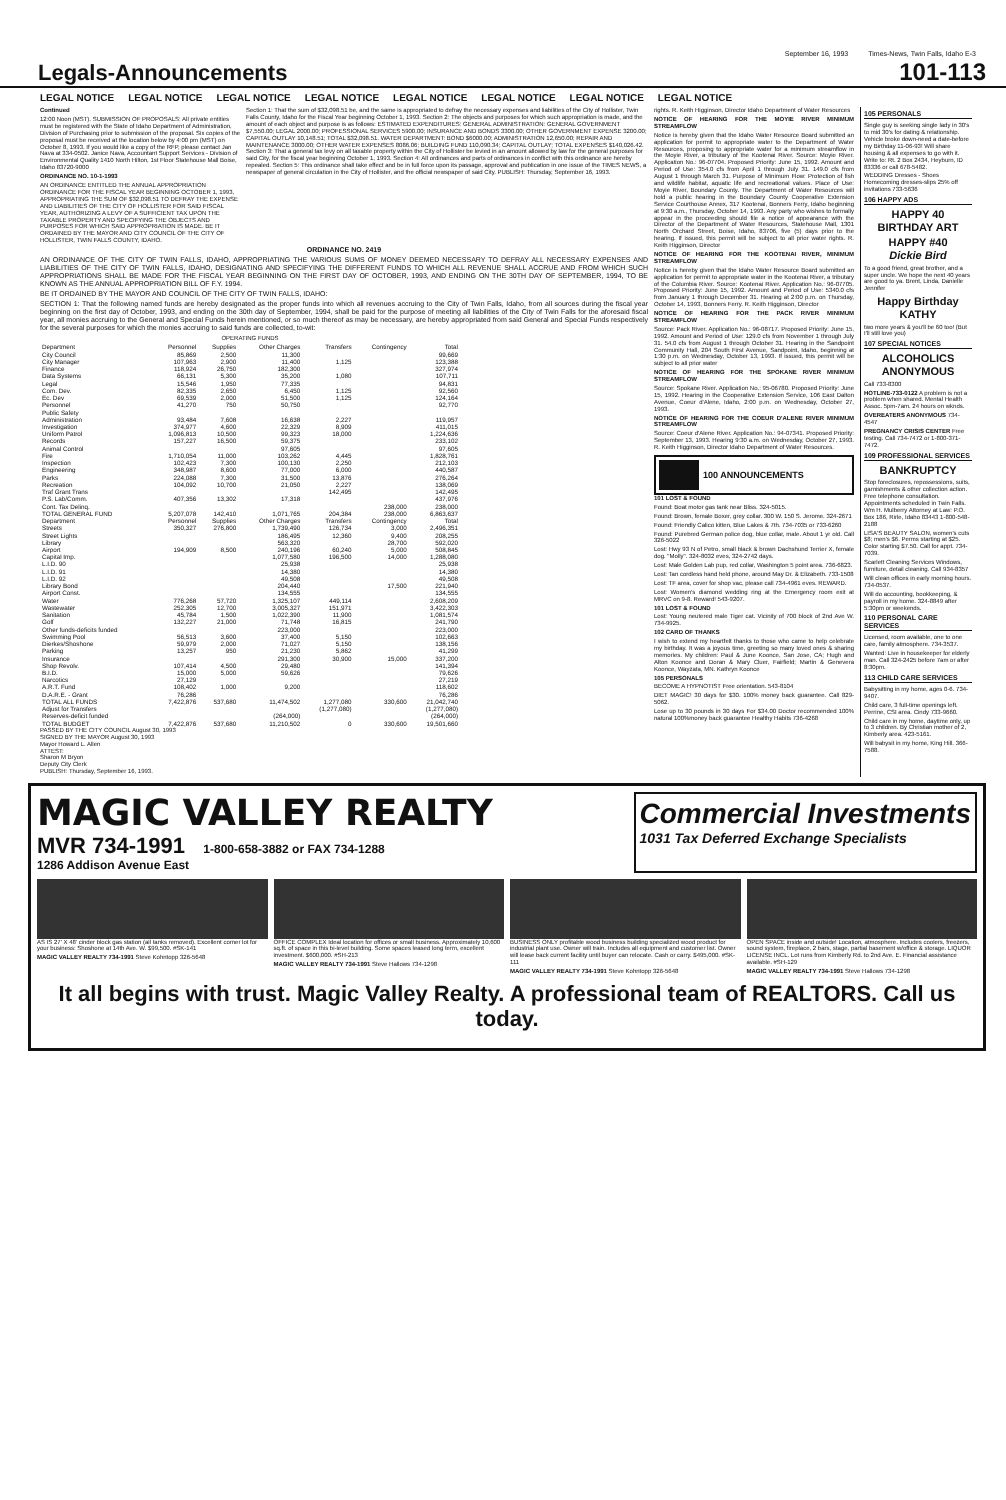September 16, 1993 Times-News, Twin Falls, Idaho E-3
Legals-Announcements
101-113
LEGAL NOTICE LEGAL NOTICE LEGAL NOTICE LEGAL NOTICE LEGAL NOTICE LEGAL NOTICE LEGAL NOTICE LEGAL NOTICE
Continued
12:00 Noon (MST). SUBMISSION OF PROPOSALS: All private entities must be registered with the State of Idaho Department of Administration, Division of Purchasing prior to submission of the proposal. Six copies of the proposal must be received at the location below by 4:00 pm (MST) on October 8, 1993. If you would like a copy of the RFP, please contact Jan Nava at 334-0502. Janice Nava, Accountant Support Services - Division of Environmental Quality 1410 North Hilton, 1st Floor Statehouse Mall Boise, Idaho 83720-9000
ORDINANCE NO. 10-1-1993
AN ORDINANCE ENTITLED THE ANNUAL APPROPRIATION ORDINANCE FOR THE FISCAL YEAR BEGINNING OCTOBER 1, 1993, APPROPRIATING THE SUM OF $32,098.51 TO DEFRAY THE EXPENSE AND LIABILITIES OF THE CITY OF HOLLISTER FOR SAID FISCAL YEAR, AUTHORIZING A LEVY OF A SUFFICIENT TAX UPON THE TAXABLE PROPERTY AND SPECIFYING THE OBJECTS AND PURPOSES FOR WHICH SAID APPROPRIATION IS MADE. BE IT ORDAINED BY THE MAYOR AND CITY COUNCIL OF THE CITY OF HOLLISTER, TWIN FALLS COUNTY, IDAHO.
Section 1: That the sum of $32,098.51 be, and the same is appropriated to defray the necessary expenses and liabilities of the City of Hollister, Twin Falls County, Idaho for the Fiscal Year beginning October 1, 1993. Section 2: The objects and purposes for which such appropriation is made, and the amount of each object and purpose is as follows: ESTIMATED EXPENDITURES: GENERAL ADMINISTRATION: GENERAL GOVERNMENT $7,550.00; LEGAL 2000.00; PROFESSIONAL SERVICES 5900.00; INSURANCE AND BONDS 3300.00; OTHER GOVERNMENT EXPENSE 3200.00; CAPITAL OUTLAY 10,148.51; TOTAL $32,098.51. WATER DEPARTMENT: BOND $6000.00; ADMINISTRATION 12,650.00; REPAIR AND MAINTENANCE 3000.00; OTHER WATER EXPENSES 8086.06; BUILDING FUND 110,090.34; CAPITAL OUTLAY; TOTAL EXPENSES $140,026.42. Section 3: That a general tax levy on all taxable property within the City of Hollister be levied in an amount allowed by law for the general purposes for said City, for the fiscal year beginning October 1, 1993. Section 4: All ordinances and parts of ordinances in conflict with this ordinance are hereby repealed. Section 5: This ordinance shall take effect and be in full force upon its passage, approval and publication in one issue of the TIMES NEWS, a newspaper of general circulation in the City of Hollister, and the official newspaper of said City. PUBLISH: Thursday, September 16, 1993.
ORDINANCE NO. 2419
AN ORDINANCE OF THE CITY OF TWIN FALLS, IDAHO, APPROPRIATING THE VARIOUS SUMS OF MONEY DEEMED NECESSARY TO DEFRAY ALL NECESSARY EXPENSES AND LIABILITIES OF THE CITY OF TWIN FALLS, IDAHO, DESIGNATING AND SPECIFYING THE DIFFERENT FUNDS TO WHICH ALL REVENUE SHALL ACCRUE AND FROM WHICH SUCH APPROPRIATIONS SHALL BE MADE FOR THE FISCAL YEAR BEGINNING ON THE FIRST DAY OF OCTOBER, 1993, AND ENDING ON THE 30TH DAY OF SEPTEMBER, 1994, TO BE KNOWN AS THE ANNUAL APPROPRIATION BILL OF F.Y. 1994.
BE IT ORDAINED BY THE MAYOR AND COUNCIL OF THE CITY OF TWIN FALLS, IDAHO:
SECTION 1: That the following named funds are hereby designated as the proper funds into which all revenues accruing to the City of Twin Falls, Idaho, from all sources during the fiscal year beginning on the first day of October, 1993, and ending on the 30th day of September, 1994, shall be paid for the purpose of meeting all liabilities of the City of Twin Falls for the aforesaid fiscal year, all monies accruing to the General and Special Funds herein mentioned, or so much thereof as may be necessary, are hereby appropriated from said General and Special Funds respectively for the several purposes for which the monies accruing to said funds are collected, to-wit:
OPERATING FUNDS
| Department | Personnel | Supplies | Other Charges | Transfers | Contingency | Total |
| --- | --- | --- | --- | --- | --- | --- |
| City Council | 85,869 | 2,500 | 11,300 | | | 99,669 |
| City Manager | 107,963 | 2,900 | 11,400 | 1,125 | | 123,388 |
| Finance | 118,924 | 26,750 | 182,300 | | | 327,974 |
| Data Systems | 66,131 | 5,300 | 35,200 | 1,080 | | 107,711 |
| Legal | 15,546 | 1,950 | 77,335 | | | 94,831 |
| Com. Dev. | 82,335 | 2,650 | 6,450 | 1,125 | | 92,560 |
| Ec. Dev | 69,539 | 2,000 | 51,500 | 1,125 | | 124,164 |
| Personnel | 41,270 | 750 | 50,750 | | | 92,770 |
| Public Safety | | | | | | |
| Administration | 93,484 | 7,608 | 16,638 | 2,227 | | 119,957 |
| Investigation | 374,977 | 4,600 | 22,329 | 8,909 | | 411,015 |
| Uniform Patrol | 1,096,813 | 10,500 | 99,323 | 18,000 | | 1,224,636 |
| Records | 157,227 | 16,500 | 59,375 | | | 233,102 |
| Animal Control | | | 97,605 | | | 97,605 |
| Fire | 1,710,054 | 11,000 | 103,262 | 4,445 | | 1,828,761 |
| Inspection | 102,423 | 7,300 | 100,130 | 2,250 | | 212,103 |
| Engineering | 348,987 | 8,600 | 77,000 | 6,000 | | 440,587 |
| Parks | 224,088 | 7,300 | 31,500 | 13,876 | | 276,264 |
| Recreation | 104,092 | 10,700 | 21,050 | 2,227 | | 138,069 |
| Traf Grant Trans | | | | 142,495 | | 142,495 |
| P.S. Lab/Comm. | 407,356 | 13,302 | 17,318 | | | 437,976 |
| Cont. Tax Delinq. | | | | | 238,000 | 238,000 |
| TOTAL GENERAL FUND | 5,207,078 | 142,410 | 1,071,765 | 204,384 | 238,000 | 6,863,637 |
| Department | Personnel | Supplies | Other Charges | Transfers | Contingency | Total |
| Streets | 350,327 | 276,800 | 1,739,490 | 126,734 | 3,000 | 2,496,351 |
| Street Lights | | | 186,495 | 12,360 | 9,400 | 208,255 |
| Library | | | 563,320 | | 28,700 | 592,020 |
| Airport | 194,909 | 8,500 | 240,196 | 60,240 | 5,000 | 508,845 |
| Capital Imp. | | | 1,077,580 | 196,500 | 14,000 | 1,288,080 |
| L.I.D. 90 | | | 25,938 | | | 25,938 |
| L.I.D. 91 | | | 14,380 | | | 14,380 |
| L.I.D. 92 | | | 49,508 | | | 49,508 |
| Library Bond | | | 204,440 | | 17,500 | 221,940 |
| Airport Const. | | | 134,555 | | | 134,555 |
| Water | 776,268 | 57,720 | 1,325,107 | 449,114 | | 2,608,209 |
| Wastewater | 252,305 | 12,700 | 3,005,327 | 151,971 | | 3,422,303 |
| Sanitation | 45,784 | 1,500 | 1,022,390 | 11,900 | | 1,081,574 |
| Golf | 132,227 | 21,000 | 71,748 | 16,815 | | 241,790 |
| Other funds-deficits funded | | | 223,000 | | | 223,000 |
| Swimming Pool | 56,513 | 3,600 | 37,400 | 5,150 | | 102,663 |
| Dierkes/Shoshone | 59,979 | 2,000 | 71,027 | 5,150 | | 138,156 |
| Parking | 13,257 | 950 | 21,230 | 5,862 | | 41,299 |
| Insurance | | | 291,300 | 30,900 | 15,000 | 337,200 |
| Shop Revolv. | 107,414 | 4,500 | 29,480 | | | 141,394 |
| B.I.D. | 15,000 | 5,000 | 59,626 | | | 79,626 |
| Narcotics | 27,129 | | | | | 27,219 |
| A.R.T. Fund | 108,402 | 1,000 | 9,200 | | | 118,602 |
| D.A.R.E. - Grant | 76,286 | | | | | 76,286 |
| TOTAL ALL FUNDS | 7,422,876 | 537,680 | 11,474,502 | 1,277,080 | 330,600 | 21,042,740 |
| Adjust for Transfers | | | | (1,277,080) | | (1,277,080) |
| Reserves-deficit funded | | | (264,000) | | | (264,000) |
| TOTAL BUDGET | 7,422,876 | 537,680 | 11,210,502 | 0 | 330,600 | 19,501,660 |
PASSED BY THE CITY COUNCIL August 30, 1993
SIGNED BY THE MAYOR August 30, 1993
Mayor Howard L. Allen
ATTEST:
Sharon M Bryon
Deputy City Clerk
PUBLISH: Thursday, September 16, 1993.
rights. R. Keith Higginson, Director Idaho Department of Water Resources
NOTICE OF HEARING FOR THE MOYIE RIVER MINIMUM STREAMFLOW
Notice is hereby given that the Idaho Water Resource Board submitted an application for permit to appropriate water to the Department of Water Resources, proposing to appropriate water for a minimum streamflow in the Moyie River, a tributary of the Kootenai River. Source: Moyie River. Application No.: 96-07704. Proposed Priority: June 15, 1992. Amount and Period of Use: 354.0 cfs from April 1 through July 31. 149.0 cfs from August 1 through March 31. Purpose of Minimum Flow: Protection of fish and wildlife habitat, aquatic life and recreational values. Place of Use: Moyie River, Boundary County. The Department of Water Resources will hold a public hearing in the Boundary County Cooperative Extension Service Courthouse Annex, 317 Kootenai, Bonners Ferry, Idaho beginning at 9:30 a.m., Thursday, October 14, 1993. Any party who wishes to formally appear in the proceeding should file a notice of appearance with the Director of the Department of Water Resources, Statehouse Mall, 1301 North Orchard Street, Boise, Idaho, 83706, five (5) days prior to the hearing. If issued, this permit will be subject to all prior water rights. R. Keith Higginson, Director
NOTICE OF HEARING FOR THE KOOTENAI RIVER, MINIMUM STREAMFLOW
Notice is hereby given that the Idaho Water Resource Board submitted an application for permit to appropriate water in the Kootenai River, a tributary of the Columbia River. Source: Kootenai River. Application No.: 96-07705. Proposed Priority: June 15, 1992. Amount and Period of Use: 5340.0 cfs from January 1 through December 31. Hearing at 2:00 p.m. on Thursday, October 14, 1993, Bonners Ferry. R. Keith Higginson, Director
NOTICE OF HEARING FOR THE PACK RIVER MINIMUM STREAMFLOW
Source: Pack River. Application No.: 96-08717. Proposed Priority: June 15, 1992. Amount and Period of Use: 129.0 cfs from November 1 through July 31. 54.0 cfs from August 1 through October 31. Hearing in the Sandpoint Community Hall, 204 South First Avenue, Sandpoint, Idaho, beginning at 1:30 p.m. on Wednesday, October 13, 1993. If issued, this permit will be subject to all prior water
NOTICE OF HEARING FOR THE SPOKANE RIVER MINIMUM STREAMFLOW
Source: Spokane River. Application No.: 95-06780. Proposed Priority: June 15, 1992. Hearing in the Cooperative Extension Service, 106 East Dalton Avenue, Coeur d'Alene, Idaho, 2:00 p.m. on Wednesday, October 27, 1993.
NOTICE OF HEARING FOR THE COEUR D'ALENE RIVER MINIMUM STREAMFLOW
Source: Coeur d'Alene River. Application No.: 94-07341. Proposed Priority: September 13, 1993. Hearing 9:30 a.m. on Wednesday, October 27, 1993. R. Keith Higginson, Director Idaho Department of Water Resources.
100 ANNOUNCEMENTS
101 LOST & FOUND
Found: Boat motor gas tank near Bliss. 324-5015.
Found: Brown, female Boxer, grey collar. 300 W. 150 S. Jerome. 324-2671
Found: Friendly Calico kitten, Blue Lakes & 7th. 734-7035 or 733-6260
Found: Purebred German police dog, blue collar, male. About 1 yr old. Call 326-5022
Lost: Hwy 93 N of Petro, small black & brown Dachshund Terrier X, female dog. "Molly". 324-8032 eves, 324-2742 days.
Lost: Male Golden Lab pup, red collar, Washington 5 point area. 736-6823.
Lost: Tan cordless hand held phone, around May Dr. & Elizabeth. 733-1508
Lost: TF area, cover for shop vac, please call 734-4961 eves. REWARD.
Lost: Women's diamond wedding ring at the Emergency room exit at MRVC on 9-8. Reward! 543-9207.
101 LOST & FOUND
Lost: Young neutered male Tiger cat. Vicinity of 700 block of 2nd Ave W. 734-9925.
102 CARD OF THANKS
I wish to extend my heartfelt thanks to those who came to help celebrate my birthday. It was a joyous time, greeting so many loved ones & sharing memories. My children: Paul & June Koonce, San Jose, CA; Hugh and Alton Koonce and Doran & Mary Cluer, Fairfield; Martin & Genevera Koonce, Wayzata, MN. Kathryn Koonce
105 PERSONALS
BECOME A HYPNOTIST Free orientation. 543-8104
DIET MAGIC! 30 days for $30. 100% money back guarantee. Call 829-5062.
Lose up to 30 pounds in 30 days For $34.00 Doctor recommended 100% natural 100%money back guarantee Healthy Habits 736-4268
105 PERSONALS
Single guy is seeking single lady in 30's to mid 30's for dating & relationship. Vehicle broke down-need a date-before my Birthday 11-06-93! Will share housing & all expenses to go with it. Write to: Rt. 2 Box 2434, Heyburn, ID 83336 or call 678-5482.
WEDDING Dresses - Shoes Homecoming dresses-slips 25% off invitations 733-5636
106 HAPPY ADS
HAPPY 40 BIRTHDAY ART
HAPPY #40
Dickie Bird
To a good friend, great brother, and a super uncle. We hope the next 40 years are good to ya. Brent, Linda, Danielle Jennifer
Happy Birthday KATHY
two more years & you'll be 60 too! (But I'll still love you)
107 SPECIAL NOTICES
ALCOHOLICS ANONYMOUS
Call 733-8300
HOTLINE-733-0122 A problem is not a problem when shared. Mental Health Assoc. 5pm-7am. 24 hours on wknds.
OVEREATERS ANONYMOUS 734-4547
PREGNANCY CRISIS CENTER Free testing. Call 734-7472 or 1-800-371-7472.
109 PROFESSIONAL SERVICES
BANKRUPTCY
Stop foreclosures, repossessions, suits, garnishments & other collection action. Free telephone consultation. Appointments scheduled in Twin Falls. Wm H. Mulberry Attorney at Law: P.O. Box 186, Rirle, Idaho 83443 1-800-548-2188
LISA'S BEAUTY SALON, women's cuts $8; men's $6. Perms starting at $25. Color starting $7.50. Call for appt. 734-7039.
Scarlett Cleaning Services Windows, furniture, detail cleaning. Call 934-8357
Will clean offices in early morning hours. 734-0537.
Will do accounting, bookkeeping, & payroll in my home. 324-8849 after 5:30pm or weekends.
110 PERSONAL CARE SERVICES
Licensed, room available, one to one care, family atmosphere. 734-3537.
Wanted: Live in housekeeper for elderly man. Call 324-2425 before 7am or after 8:30pm.
113 CHILD CARE SERVICES
Babysitting in my home, ages 0-6. 734-9407.
Child care, 3 full-time openings left. Perrine, CSI area. Cindy 733-9660.
Child care in my home, daytime only, up to 3 children. By Christian mother of 2, Kimberly area. 423-5161.
Will babysit in my home, King Hill. 366-7588.
MAGIC VALLEY REALTY
MVR 734-1991 1-800-658-3882 or FAX 734-1288
1286 Addison Avenue East
Commercial Investments
1031 Tax Deferred Exchange Specialists
AS IS 27' X 48' cinder block gas station (all tanks removed). Excellent corner lot for your business: Shoshone at 14th Ave. W. $99,500. #SK-141
MAGIC VALLEY REALTY 734-1991 Steve Kohntopp 326-5648
OFFICE COMPLEX Ideal location for offices or small business. Approximately 10,600 sq.ft. of space in this bi-level building. Some spaces leased long term, excellent investment. $600,000. #SH-213
MAGIC VALLEY REALTY 734-1991 Steve Hallows 734-1298
BUSINESS ONLY profitable wood business building specialized wood product for industrial plant use. Owner will train. Includes all equipment and customer list. Owner will lease back current facility until buyer can relocate. Cash or carry. $495,000. #SK-111
MAGIC VALLEY REALTY 734-1991 Steve Kohntopp 326-5648
OPEN SPACE inside and outside! Location, atmosphere. Includes coolers, freezers, sound system, fireplace, 2 bars, stage, partial basement w/office & storage. LIQUOR LICENSE INCL. Lot runs from Kimberly Rd. to 2nd Ave. E. Financial assistance available. #SH-129
MAGIC VALLEY REALTY 734-1991 Steve Hallows 734-1298
It all begins with trust. Magic Valley Realty. A professional team of REALTORS. Call us today.